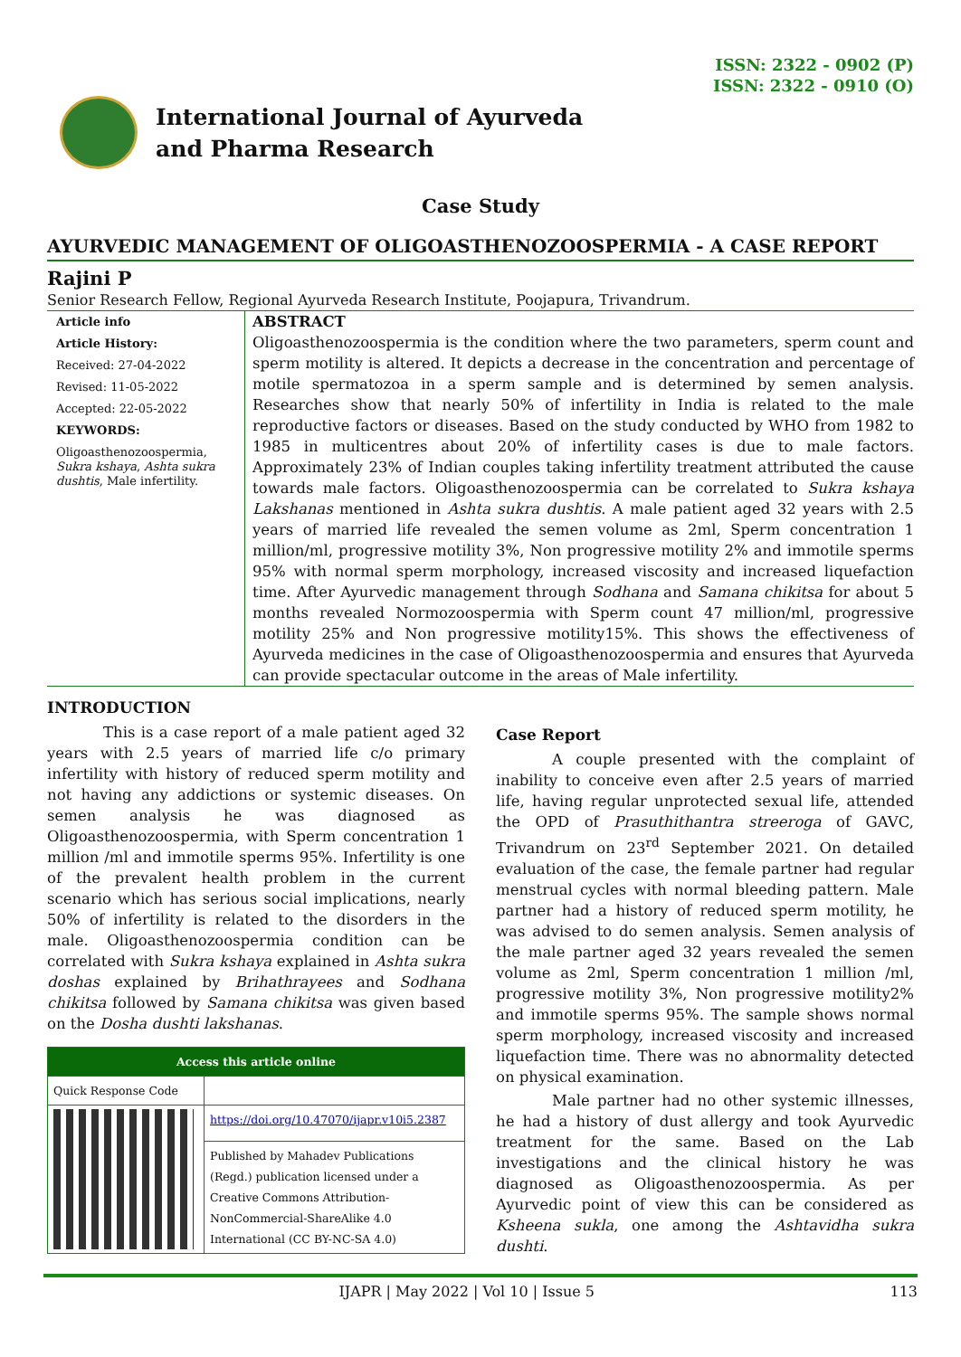ISSN: 2322 - 0902 (P)
ISSN: 2322 - 0910 (O)
International Journal of Ayurveda
and Pharma Research
Case Study
AYURVEDIC MANAGEMENT OF OLIGOASTHENOZOOSPERMIA - A CASE REPORT
Rajini P
Senior Research Fellow, Regional Ayurveda Research Institute, Poojapura, Trivandrum.
Article info
Article History:
Received: 27-04-2022
Revised: 11-05-2022
Accepted: 22-05-2022
KEYWORDS:
Oligoasthenozoospermia, Sukra kshaya, Ashta sukra dushtis, Male infertility.
ABSTRACT
Oligoasthenozoospermia is the condition where the two parameters, sperm count and sperm motility is altered. It depicts a decrease in the concentration and percentage of motile spermatozoa in a sperm sample and is determined by semen analysis. Researches show that nearly 50% of infertility in India is related to the male reproductive factors or diseases. Based on the study conducted by WHO from 1982 to 1985 in multicentres about 20% of infertility cases is due to male factors. Approximately 23% of Indian couples taking infertility treatment attributed the cause towards male factors. Oligoasthenozoospermia can be correlated to Sukra kshaya Lakshanas mentioned in Ashta sukra dushtis. A male patient aged 32 years with 2.5 years of married life revealed the semen volume as 2ml, Sperm concentration 1 million/ml, progressive motility 3%, Non progressive motility 2% and immotile sperms 95% with normal sperm morphology, increased viscosity and increased liquefaction time. After Ayurvedic management through Sodhana and Samana chikitsa for about 5 months revealed Normozoospermia with Sperm count 47 million/ml, progressive motility 25% and Non progressive motility15%. This shows the effectiveness of Ayurveda medicines in the case of Oligoasthenozoospermia and ensures that Ayurveda can provide spectacular outcome in the areas of Male infertility.
INTRODUCTION
This is a case report of a male patient aged 32 years with 2.5 years of married life c/o primary infertility with history of reduced sperm motility and not having any addictions or systemic diseases. On semen analysis he was diagnosed as Oligoasthenozoospermia, with Sperm concentration 1 million /ml and immotile sperms 95%. Infertility is one of the prevalent health problem in the current scenario which has serious social implications, nearly 50% of infertility is related to the disorders in the male. Oligoasthenozoospermia condition can be correlated with Sukra kshaya explained in Ashta sukra doshas explained by Brihathrayees and Sodhana chikitsa followed by Samana chikitsa was given based on the Dosha dushti lakshanas.
| Access this article online | |
| --- | --- |
| Quick Response Code | |
| | https://doi.org/10.47070/ijapr.v10i5.2387 |
| | Published by Mahadev Publications (Regd.) publication licensed under a Creative Commons Attribution-NonCommercial-ShareAlike 4.0 International (CC BY-NC-SA 4.0) |
Case Report
A couple presented with the complaint of inability to conceive even after 2.5 years of married life, having regular unprotected sexual life, attended the OPD of Prasuthithantra streeroga of GAVC, Trivandrum on 23<sup>rd</sup> September 2021. On detailed evaluation of the case, the female partner had regular menstrual cycles with normal bleeding pattern. Male partner had a history of reduced sperm motility, he was advised to do semen analysis. Semen analysis of the male partner aged 32 years revealed the semen volume as 2ml, Sperm concentration 1 million /ml, progressive motility 3%, Non progressive motility2% and immotile sperms 95%. The sample shows normal sperm morphology, increased viscosity and increased liquefaction time. There was no abnormality detected on physical examination.
Male partner had no other systemic illnesses, he had a history of dust allergy and took Ayurvedic treatment for the same. Based on the Lab investigations and the clinical history he was diagnosed as Oligoasthenozoospermia. As per Ayurvedic point of view this can be considered as Ksheena sukla, one among the Ashtavidha sukra dushti.
IJAPR | May 2022 | Vol 10 | Issue 5 113